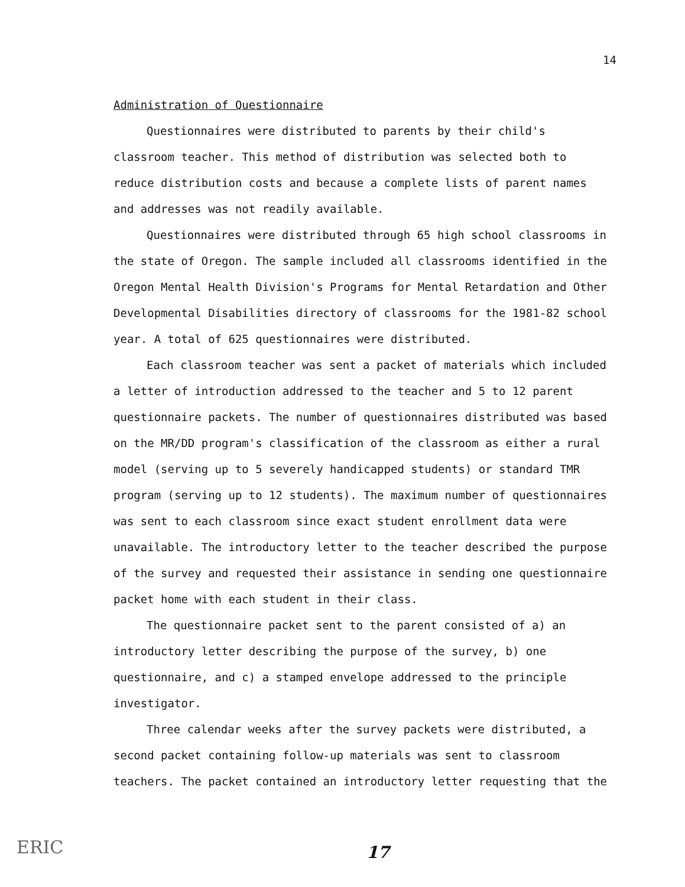14
Administration of Questionnaire
Questionnaires were distributed to parents by their child's classroom teacher. This method of distribution was selected both to reduce distribution costs and because a complete lists of parent names and addresses was not readily available.
Questionnaires were distributed through 65 high school classrooms in the state of Oregon. The sample included all classrooms identified in the Oregon Mental Health Division's Programs for Mental Retardation and Other Developmental Disabilities directory of classrooms for the 1981-82 school year. A total of 625 questionnaires were distributed.
Each classroom teacher was sent a packet of materials which included a letter of introduction addressed to the teacher and 5 to 12 parent questionnaire packets. The number of questionnaires distributed was based on the MR/DD program's classification of the classroom as either a rural model (serving up to 5 severely handicapped students) or standard TMR program (serving up to 12 students). The maximum number of questionnaires was sent to each classroom since exact student enrollment data were unavailable. The introductory letter to the teacher described the purpose of the survey and requested their assistance in sending one questionnaire packet home with each student in their class.
The questionnaire packet sent to the parent consisted of a) an introductory letter describing the purpose of the survey, b) one questionnaire, and c) a stamped envelope addressed to the principle investigator.
Three calendar weeks after the survey packets were distributed, a second packet containing follow-up materials was sent to classroom teachers. The packet contained an introductory letter requesting that the
ERIC 17